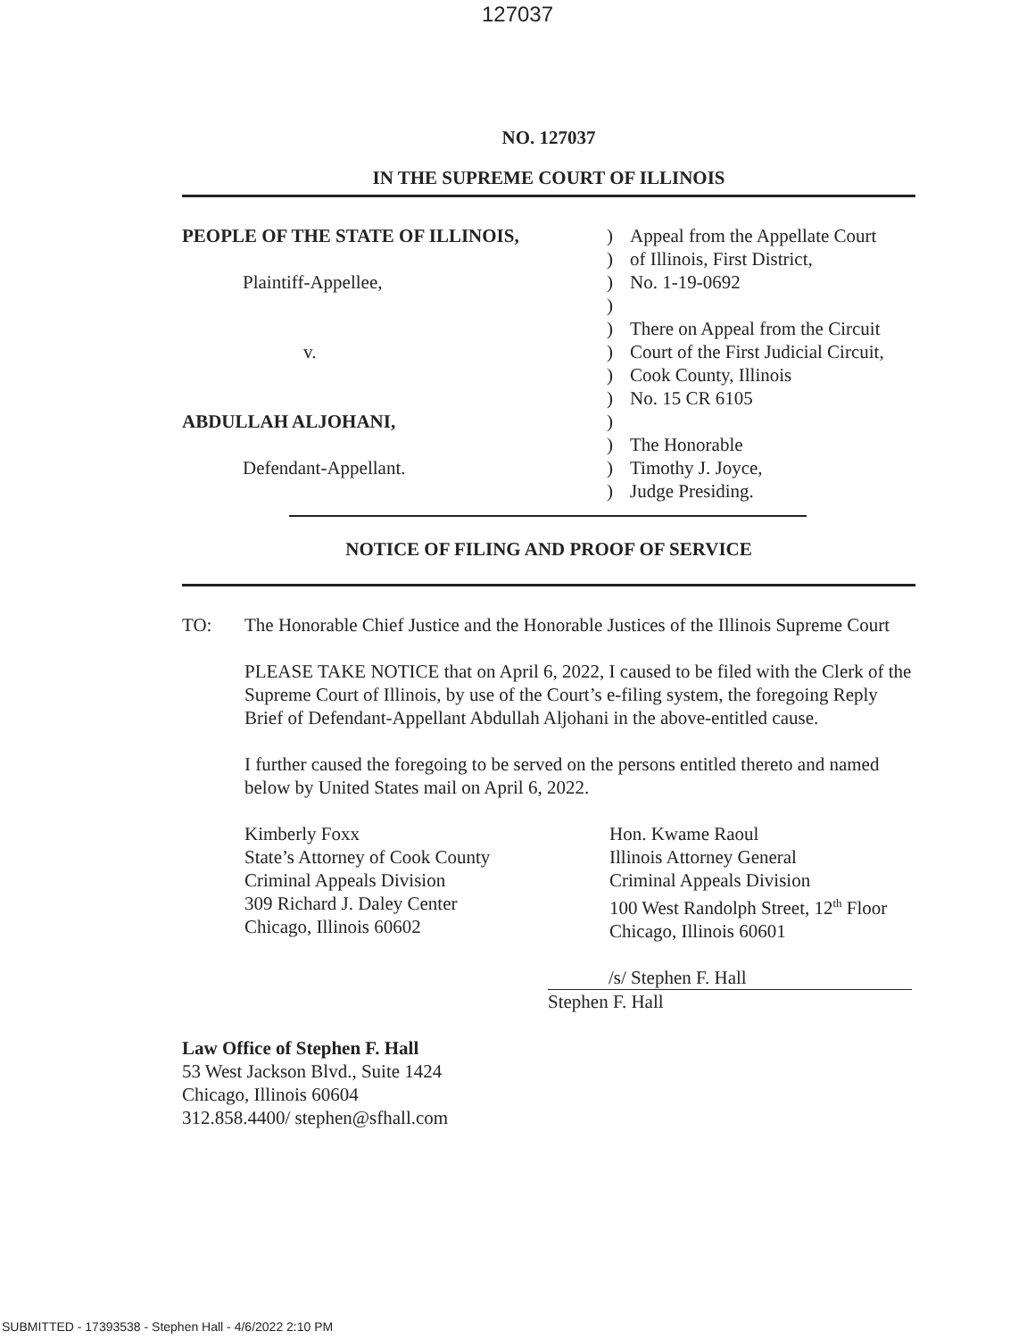127037
NO. 127037
IN THE SUPREME COURT OF ILLINOIS
| PEOPLE OF THE STATE OF ILLINOIS, | ) | Appeal from the Appellate Court |
| | ) | of Illinois, First District, |
| Plaintiff-Appellee, | ) | No. 1-19-0692 |
| | ) | |
| | ) | There on Appeal from the Circuit |
| v. | ) | Court of the First Judicial Circuit, |
| | ) | Cook County, Illinois |
| | ) | No. 15 CR 6105 |
| ABDULLAH ALJOHANI, | ) | |
| | ) | The Honorable |
| Defendant-Appellant. | ) | Timothy J. Joyce, |
| | ) | Judge Presiding. |
NOTICE OF FILING AND PROOF OF SERVICE
TO: The Honorable Chief Justice and the Honorable Justices of the Illinois Supreme Court
PLEASE TAKE NOTICE that on April 6, 2022, I caused to be filed with the Clerk of the Supreme Court of Illinois, by use of the Court’s e-filing system, the foregoing Reply Brief of Defendant-Appellant Abdullah Aljohani in the above-entitled cause.
I further caused the foregoing to be served on the persons entitled thereto and named below by United States mail on April 6, 2022.
Kimberly Foxx
State’s Attorney of Cook County
Criminal Appeals Division
309 Richard J. Daley Center
Chicago, Illinois 60602
Hon. Kwame Raoul
Illinois Attorney General
Criminal Appeals Division
100 West Randolph Street, 12<sup>th</sup> Floor
Chicago, Illinois 60601
/s/ Stephen F. Hall
Stephen F. Hall
Law Office of Stephen F. Hall
53 West Jackson Blvd., Suite 1424
Chicago, Illinois 60604
312.858.4400/ stephen@sfhall.com
SUBMITTED - 17393538 - Stephen Hall - 4/6/2022 2:10 PM